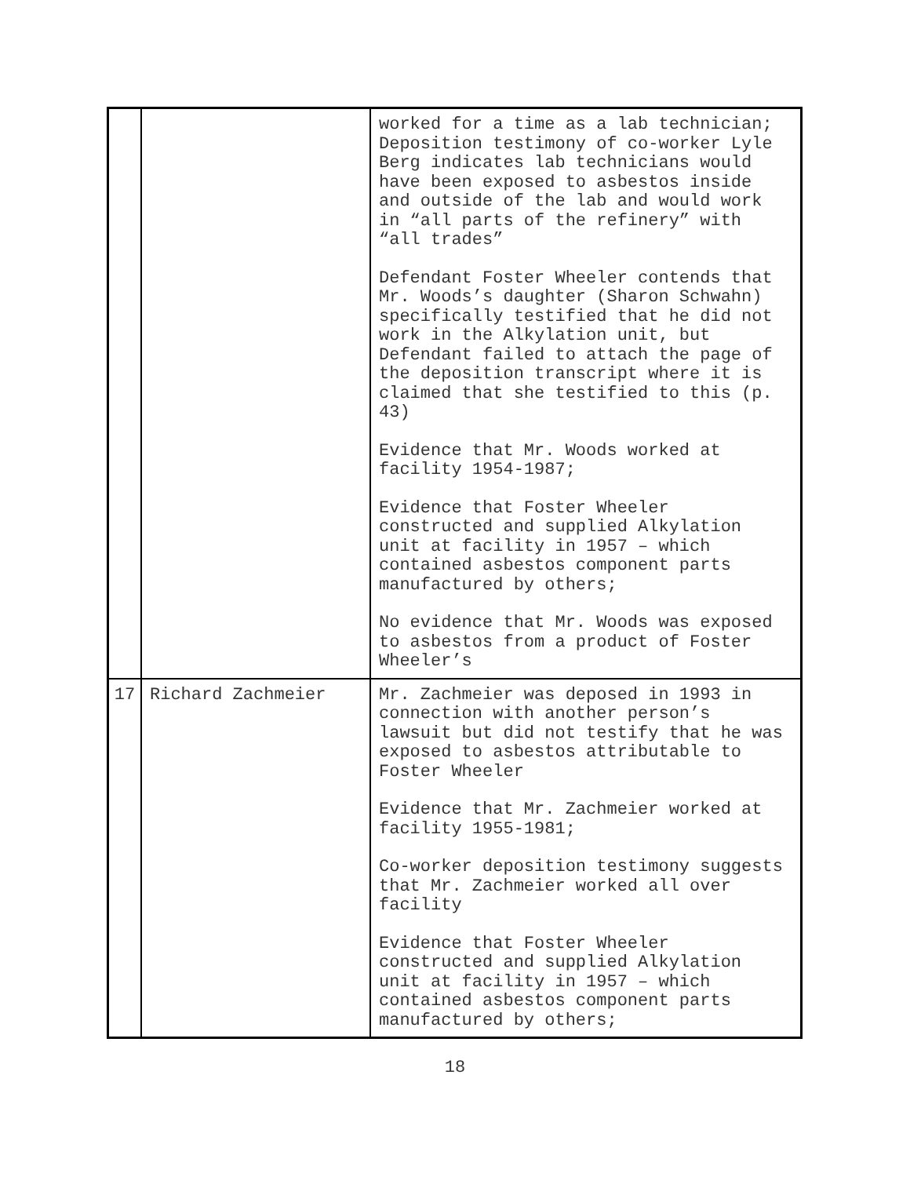| | | worked for a time as a lab technician; Deposition testimony of co-worker Lyle Berg indicates lab technicians would have been exposed to asbestos inside and outside of the lab and would work in “all parts of the refinery” with “all trades” Defendant Foster Wheeler contends that Mr. Woods’s daughter (Sharon Schwahn) specifically testified that he did not work in the Alkylation unit, but Defendant failed to attach the page of the deposition transcript where it is claimed that she testified to this (p. 43) Evidence that Mr. Woods worked at facility 1954-1987; Evidence that Foster Wheeler constructed and supplied Alkylation unit at facility in 1957 – which contained asbestos component parts manufactured by others; No evidence that Mr. Woods was exposed to asbestos from a product of Foster Wheeler’s |
| 17 | Richard Zachmeier | Mr. Zachmeier was deposed in 1993 in connection with another person’s lawsuit but did not testify that he was exposed to asbestos attributable to Foster Wheeler Evidence that Mr. Zachmeier worked at facility 1955-1981; Co-worker deposition testimony suggests that Mr. Zachmeier worked all over facility Evidence that Foster Wheeler constructed and supplied Alkylation unit at facility in 1957 – which contained asbestos component parts manufactured by others; |
18